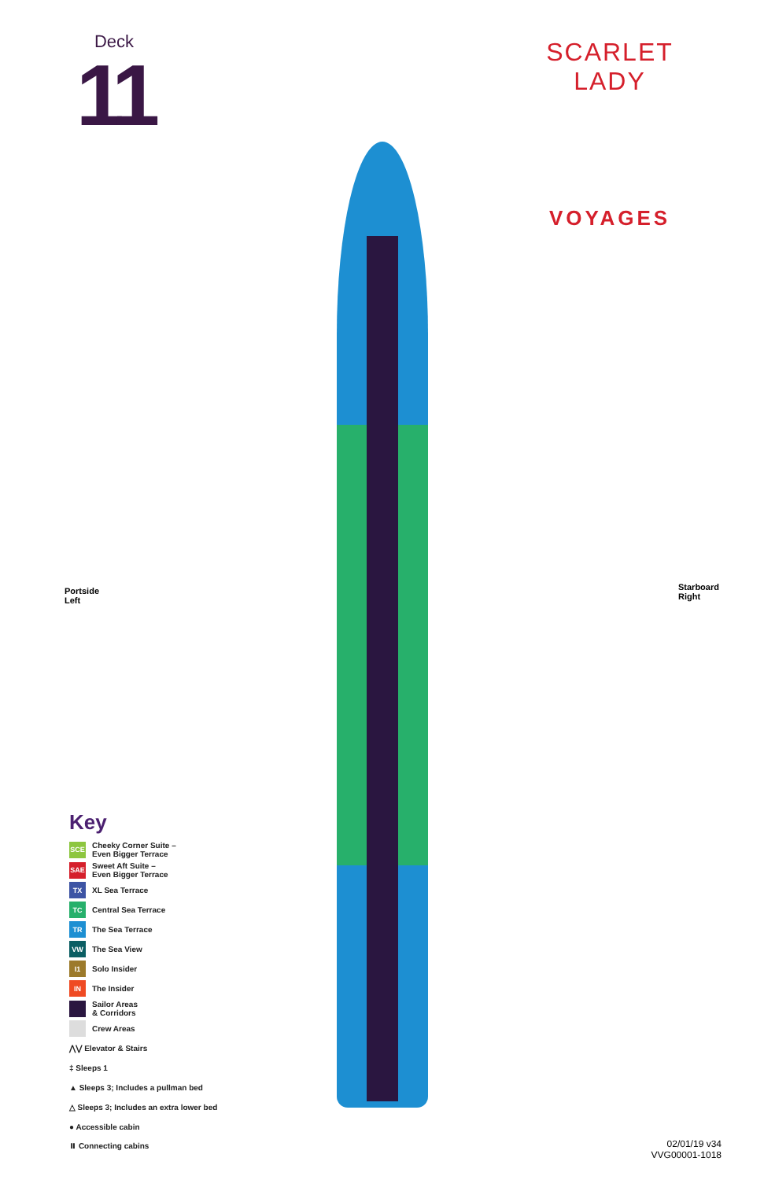Deck
11
SCARLET LADY
VOYAGES
Portside
Left
Starboard
Right
Key
SCE
Cheeky Corner Suite –
Even Bigger Terrace
SAE
Sweet Aft Suite –
Even Bigger Terrace
TX
XL Sea Terrace
TC
Central Sea Terrace
TR
The Sea Terrace
VW
The Sea View
I1
Solo Insider
IN
The Insider
Sailor Areas
& Corridors
Crew Areas
⋀⋁ Elevator & Stairs
‡ Sleeps 1
▲ Sleeps 3; Includes a pullman bed
△ Sleeps 3; Includes an extra lower bed
● Accessible cabin
⏸ Connecting cabins
02/01/19 v34
VVG00001-1018